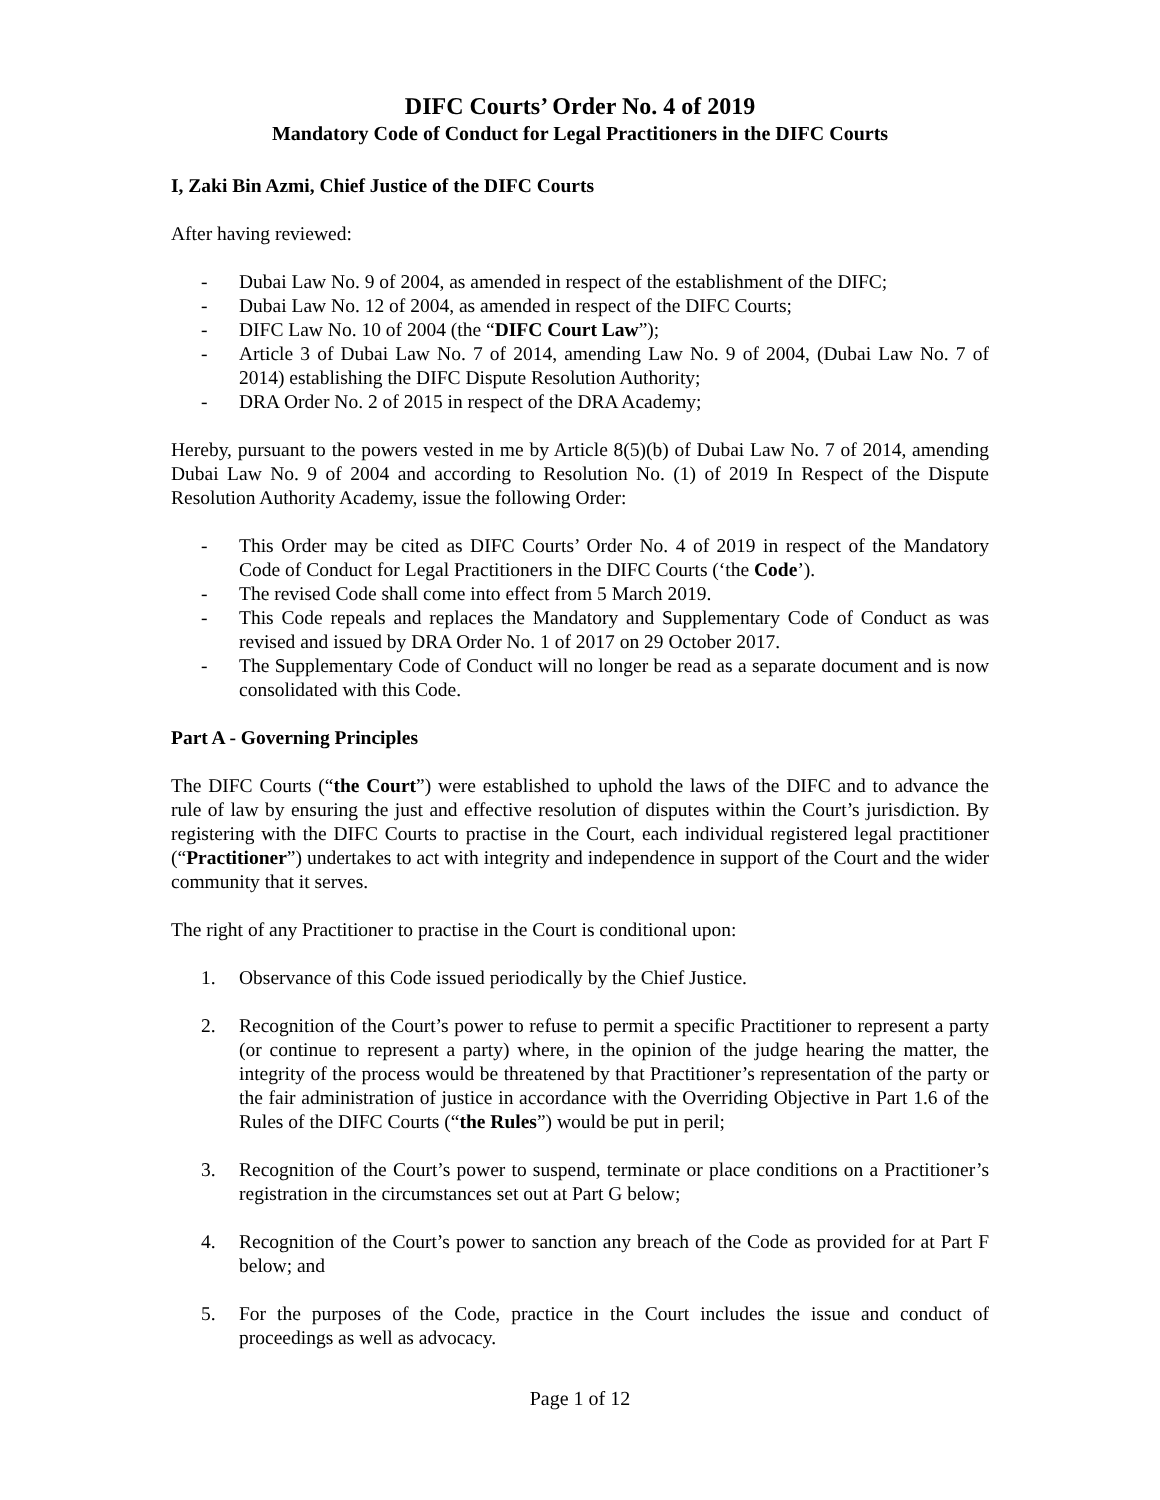DIFC Courts’ Order No. 4 of 2019
Mandatory Code of Conduct for Legal Practitioners in the DIFC Courts
I, Zaki Bin Azmi, Chief Justice of the DIFC Courts
After having reviewed:
- Dubai Law No. 9 of 2004, as amended in respect of the establishment of the DIFC;
- Dubai Law No. 12 of 2004, as amended in respect of the DIFC Courts;
- DIFC Law No. 10 of 2004 (the “DIFC Court Law”);
- Article 3 of Dubai Law No. 7 of 2014, amending Law No. 9 of 2004, (Dubai Law No. 7 of 2014) establishing the DIFC Dispute Resolution Authority;
- DRA Order No. 2 of 2015 in respect of the DRA Academy;
Hereby, pursuant to the powers vested in me by Article 8(5)(b) of Dubai Law No. 7 of 2014, amending Dubai Law No. 9 of 2004 and according to Resolution No. (1) of 2019 In Respect of the Dispute Resolution Authority Academy, issue the following Order:
- This Order may be cited as DIFC Courts’ Order No. 4 of 2019 in respect of the Mandatory Code of Conduct for Legal Practitioners in the DIFC Courts (‘the Code’).
- The revised Code shall come into effect from 5 March 2019.
- This Code repeals and replaces the Mandatory and Supplementary Code of Conduct as was revised and issued by DRA Order No. 1 of 2017 on 29 October 2017.
- The Supplementary Code of Conduct will no longer be read as a separate document and is now consolidated with this Code.
Part A - Governing Principles
The DIFC Courts (“the Court”) were established to uphold the laws of the DIFC and to advance the rule of law by ensuring the just and effective resolution of disputes within the Court’s jurisdiction. By registering with the DIFC Courts to practise in the Court, each individual registered legal practitioner (“Practitioner”) undertakes to act with integrity and independence in support of the Court and the wider community that it serves.
The right of any Practitioner to practise in the Court is conditional upon:
1. Observance of this Code issued periodically by the Chief Justice.
2. Recognition of the Court’s power to refuse to permit a specific Practitioner to represent a party (or continue to represent a party) where, in the opinion of the judge hearing the matter, the integrity of the process would be threatened by that Practitioner’s representation of the party or the fair administration of justice in accordance with the Overriding Objective in Part 1.6 of the Rules of the DIFC Courts (“the Rules”) would be put in peril;
3. Recognition of the Court’s power to suspend, terminate or place conditions on a Practitioner’s registration in the circumstances set out at Part G below;
4. Recognition of the Court’s power to sanction any breach of the Code as provided for at Part F below; and
5. For the purposes of the Code, practice in the Court includes the issue and conduct of proceedings as well as advocacy.
Page 1 of 12